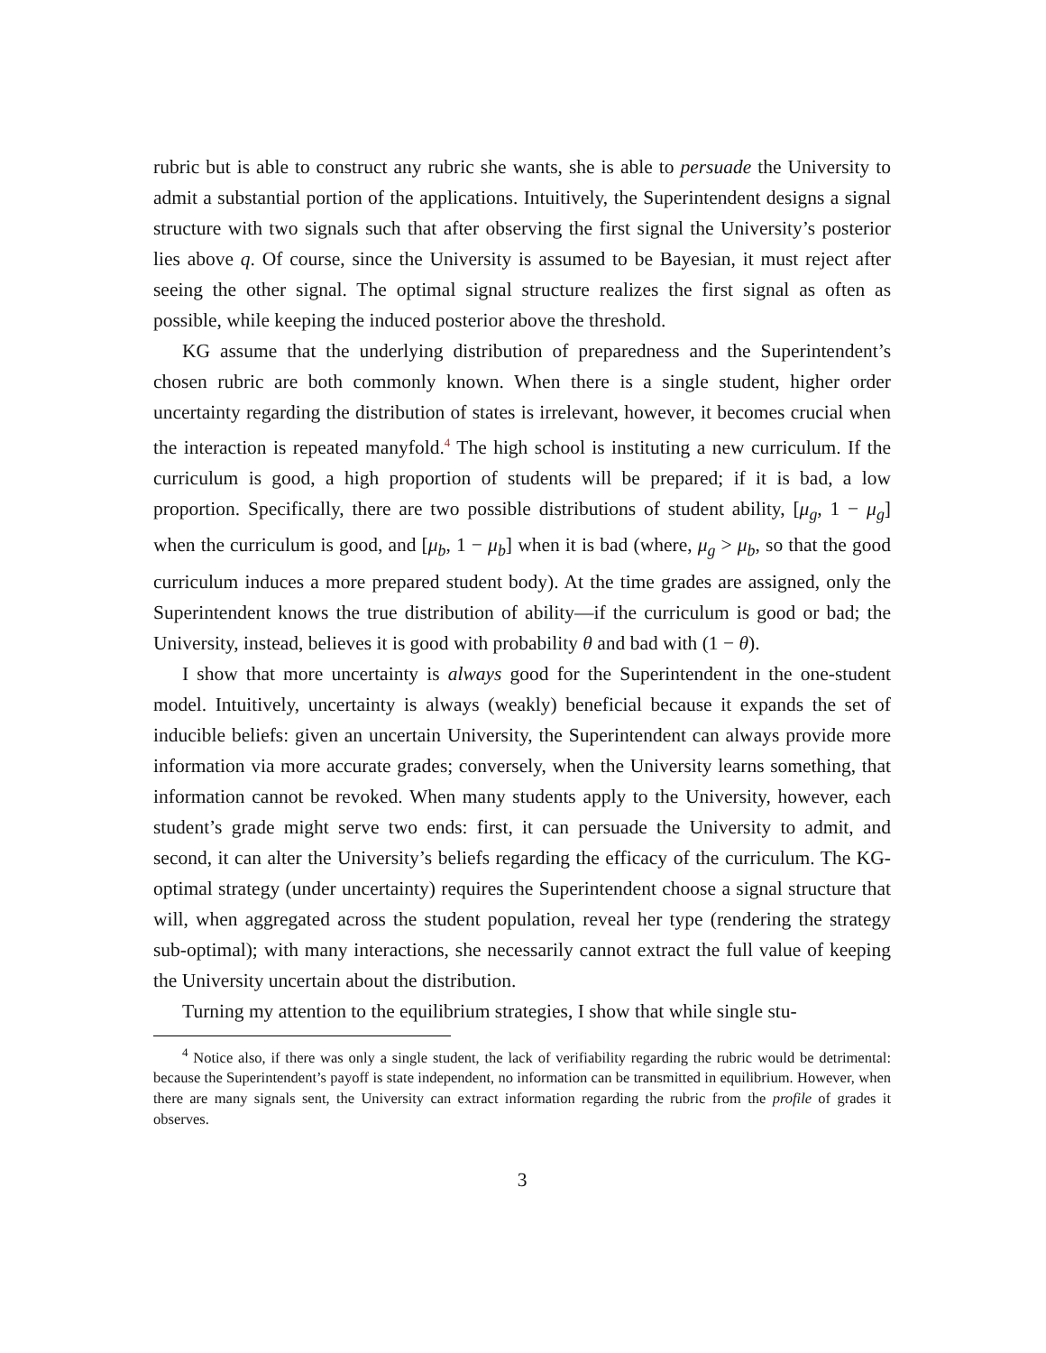rubric but is able to construct any rubric she wants, she is able to persuade the University to admit a substantial portion of the applications. Intuitively, the Superintendent designs a signal structure with two signals such that after observing the first signal the University’s posterior lies above q. Of course, since the University is assumed to be Bayesian, it must reject after seeing the other signal. The optimal signal structure realizes the first signal as often as possible, while keeping the induced posterior above the threshold.
KG assume that the underlying distribution of preparedness and the Superintendent’s chosen rubric are both commonly known. When there is a single student, higher order uncertainty regarding the distribution of states is irrelevant, however, it becomes crucial when the interaction is repeated manyfold.<sup>4</sup> The high school is instituting a new curriculum. If the curriculum is good, a high proportion of students will be prepared; if it is bad, a low proportion. Specifically, there are two possible distributions of student ability, [μ<sub>g</sub>, 1 − μ<sub>g</sub>] when the curriculum is good, and [μ<sub>b</sub>, 1 − μ<sub>b</sub>] when it is bad (where, μ<sub>g</sub> > μ<sub>b</sub>, so that the good curriculum induces a more prepared student body). At the time grades are assigned, only the Superintendent knows the true distribution of ability—if the curriculum is good or bad; the University, instead, believes it is good with probability θ and bad with (1 − θ).
I show that more uncertainty is always good for the Superintendent in the one-student model. Intuitively, uncertainty is always (weakly) beneficial because it expands the set of inducible beliefs: given an uncertain University, the Superintendent can always provide more information via more accurate grades; conversely, when the University learns something, that information cannot be revoked. When many students apply to the University, however, each student’s grade might serve two ends: first, it can persuade the University to admit, and second, it can alter the University’s beliefs regarding the efficacy of the curriculum. The KG-optimal strategy (under uncertainty) requires the Superintendent choose a signal structure that will, when aggregated across the student population, reveal her type (rendering the strategy sub-optimal); with many interactions, she necessarily cannot extract the full value of keeping the University uncertain about the distribution.
Turning my attention to the equilibrium strategies, I show that while single stu-
<sup>4</sup> Notice also, if there was only a single student, the lack of verifiability regarding the rubric would be detrimental: because the Superintendent’s payoff is state independent, no information can be transmitted in equilibrium. However, when there are many signals sent, the University can extract information regarding the rubric from the profile of grades it observes.
3